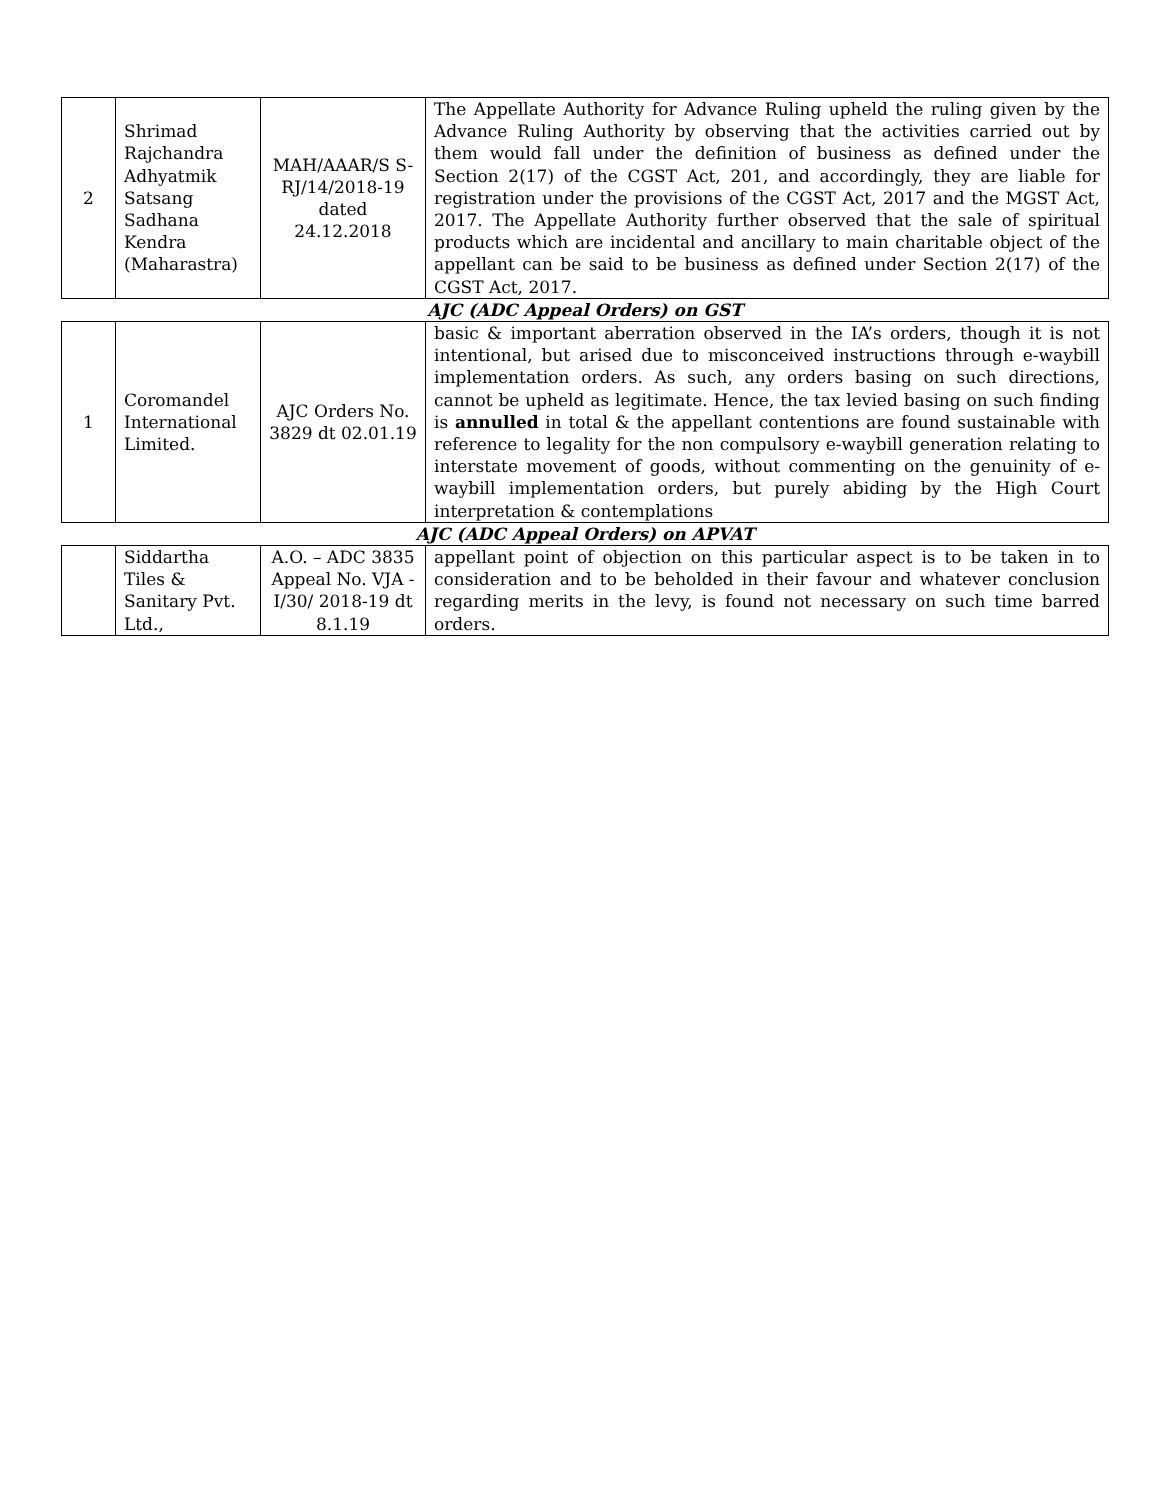| 2 | Shrimad Rajchandra Adhyatmik Satsang Sadhana Kendra (Maharastra) | MAH/AAAR/S S- RJ/14/2018-19 dated 24.12.2018 | The Appellate Authority for Advance Ruling upheld the ruling given by the Advance Ruling Authority by observing that the activities carried out by them would fall under the definition of business as defined under the Section 2(17) of the CGST Act, 201, and accordingly, they are liable for registration under the provisions of the CGST Act, 2017 and the MGST Act, 2017. The Appellate Authority further observed that the sale of spiritual products which are incidental and ancillary to main charitable object of the appellant can be said to be business as defined under Section 2(17) of the CGST Act, 2017. |
| AJC (ADC Appeal Orders) on GST | | | |
| 1 | Coromandel International Limited. | AJC Orders No. 3829 dt 02.01.19 | basic & important aberration observed in the IA’s orders, though it is not intentional, but arised due to misconceived instructions through e-waybill implementation orders. As such, any orders basing on such directions, cannot be upheld as legitimate. Hence, the tax levied basing on such finding is annulled in total & the appellant contentions are found sustainable with reference to legality for the non compulsory e-waybill generation relating to interstate movement of goods, without commenting on the genuinity of e-waybill implementation orders, but purely abiding by the High Court interpretation & contemplations |
| AJC (ADC Appeal Orders) on APVAT | | | |
| | Siddartha Tiles & Sanitary Pvt. Ltd., | A.O. – ADC 3835 Appeal No. VJA -I/30/ 2018-19 dt 8.1.19 | appellant point of objection on this particular aspect is to be taken in to consideration and to be beholded in their favour and whatever conclusion regarding merits in the levy, is found not necessary on such time barred orders. |